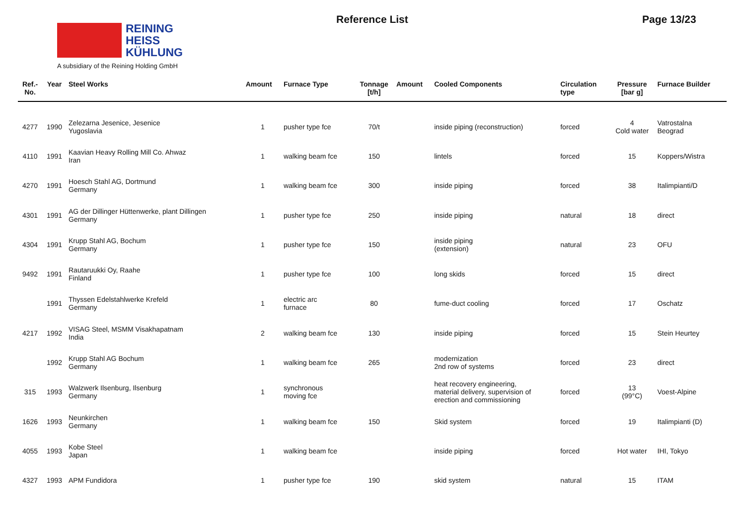REINING
HEISS
KÜHLUNG
A subsidiary of the Reining Holding GmbH
Reference List Page 13/23
| Ref.- No. | Year | Steel Works | Amount | Furnace Type | Tonnage [t/h] | Amount | Cooled Components | Circulation type | Pressure [bar g] | Furnace Builder |
| --- | --- | --- | --- | --- | --- | --- | --- | --- | --- | --- |
| 4277 | 1990 | Zelezarna Jesenice, Jesenice Yugoslavia | 1 | pusher type fce | 70/t | | inside piping (reconstruction) | forced | 4 Cold water | Vatrostalna Beograd |
| 4110 | 1991 | Kaavian Heavy Rolling Mill Co. Ahwaz Iran | 1 | walking beam fce | 150 | | lintels | forced | 15 | Koppers/Wistra |
| 4270 | 1991 | Hoesch Stahl AG, Dortmund Germany | 1 | walking beam fce | 300 | | inside piping | forced | 38 | Italimpianti/D |
| 4301 | 1991 | AG der Dillinger Hüttenwerke, plant Dillingen Germany | 1 | pusher type fce | 250 | | inside piping | natural | 18 | direct |
| 4304 | 1991 | Krupp Stahl AG, Bochum Germany | 1 | pusher type fce | 150 | | inside piping (extension) | natural | 23 | OFU |
| 9492 | 1991 | Rautaruukki Oy, Raahe Finland | 1 | pusher type fce | 100 | | long skids | forced | 15 | direct |
| | 1991 | Thyssen Edelstahlwerke Krefeld Germany | 1 | electric arc furnace | 80 | | fume-duct cooling | forced | 17 | Oschatz |
| 4217 | 1992 | VISAG Steel, MSMM Visakhapatnam India | 2 | walking beam fce | 130 | | inside piping | forced | 15 | Stein Heurtey |
| | 1992 | Krupp Stahl AG Bochum Germany | 1 | walking beam fce | 265 | | modernization 2nd row of systems | forced | 23 | direct |
| 315 | 1993 | Walzwerk Ilsenburg, Ilsenburg Germany | 1 | synchronous moving fce | | | heat recovery engineering, material delivery, supervision of erection and commissioning | forced | 13 (99°C) | Voest-Alpine |
| 1626 | 1993 | Neunkirchen Germany | 1 | walking beam fce | 150 | | Skid system | forced | 19 | Italimpianti (D) |
| 4055 | 1993 | Kobe Steel Japan | 1 | walking beam fce | | | inside piping | forced | Hot water | IHI, Tokyo |
| 4327 | 1993 | APM Fundidora | 1 | pusher type fce | 190 | | skid system | natural | 15 | ITAM |